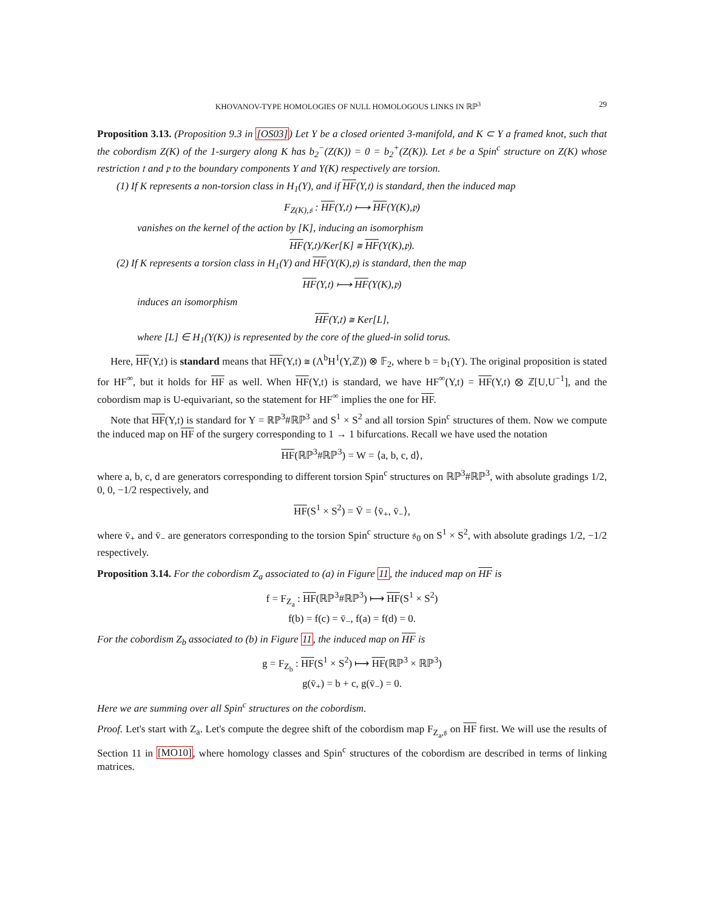KHOVANOV-TYPE HOMOLOGIES OF NULL HOMOLOGOUS LINKS IN ℝℙ<sup>3</sup> 29
Proposition 3.13. (Proposition 9.3 in [OS03]) Let Y be a closed oriented 3-manifold, and K ⊂ Y a framed knot, such that the cobordism Z(K) of the 1-surgery along K has b<sub>2</sub><sup>−</sup>(Z(K)) = 0 = b<sub>2</sub><sup>+</sup>(Z(K)). Let 𝔰 be a Spin<sup>c</sup> structure on Z(K) whose restriction 𝔱 and 𝔭 to the boundary components Y and Y(K) respectively are torsion.
(1) If K represents a non-torsion class in H<sub>1</sub>(Y), and if HF(Y,𝔱) is standard, then the induced map
F<sub>Z(K),𝔰</sub> : HF(Y,𝔱) ⟼ HF(Y(K),𝔭)
vanishes on the kernel of the action by [K], inducing an isomorphism
HF(Y,𝔱)/Ker[K] ≅ HF(Y(K),𝔭).
(2) If K represents a torsion class in H<sub>1</sub>(Y) and HF(Y(K),𝔭) is standard, then the map
HF(Y,𝔱) ⟼ HF(Y(K),𝔭)
induces an isomorphism
HF(Y,𝔱) ≅ Ker[L],
where [L] ∈ H<sub>1</sub>(Y(K)) is represented by the core of the glued-in solid torus.
Here, HF(Y,𝔱) is standard means that HF(Y,𝔱) ≅ (Λ<sup>b</sup>H<sup>1</sup>(Y,ℤ)) ⊗ 𝔽<sub>2</sub>, where b = b<sub>1</sub>(Y). The original proposition is stated for HF<sup>∞</sup>, but it holds for HF as well. When HF(Y,𝔱) is standard, we have HF<sup>∞</sup>(Y,𝔱) = HF(Y,𝔱) ⊗ ℤ[U,U<sup>−1</sup>], and the cobordism map is U-equivariant, so the statement for HF<sup>∞</sup> implies the one for HF.
Note that HF(Y,𝔱) is standard for Y = ℝℙ<sup>3</sup>#ℝℙ<sup>3</sup> and S<sup>1</sup> × S<sup>2</sup> and all torsion Spin<sup>c</sup> structures of them. Now we compute the induced map on HF of the surgery corresponding to 1 → 1 bifurcations. Recall we have used the notation
HF(ℝℙ<sup>3</sup>#ℝℙ<sup>3</sup>) = W = ⟨a, b, c, d⟩,
where a, b, c, d are generators corresponding to different torsion Spin<sup>c</sup> structures on ℝℙ<sup>3</sup>#ℝℙ<sup>3</sup>, with absolute gradings 1/2, 0, 0, −1/2 respectively, and
HF(S<sup>1</sup> × S<sup>2</sup>) = V̄ = ⟨v̄<sub>+</sub>, v̄<sub>−</sub>⟩,
where v̄<sub>+</sub> and v̄<sub>−</sub> are generators corresponding to the torsion Spin<sup>c</sup> structure 𝔰<sub>0</sub> on S<sup>1</sup> × S<sup>2</sup>, with absolute gradings 1/2, −1/2 respectively.
Proposition 3.14. For the cobordism Z<sub>a</sub> associated to (a) in Figure 11, the induced map on HF is
f = F<sub>Z<sub>a</sub></sub> : HF(ℝℙ<sup>3</sup>#ℝℙ<sup>3</sup>) ⟼ HF(S<sup>1</sup> × S<sup>2</sup>)
f(b) = f(c) = v̄<sub>−</sub>, f(a) = f(d) = 0.
For the cobordism Z<sub>b</sub> associated to (b) in Figure 11, the induced map on HF is
g = F<sub>Z<sub>b</sub></sub> : HF(S<sup>1</sup> × S<sup>2</sup>) ⟼ HF(ℝℙ<sup>3</sup> × ℝℙ<sup>3</sup>)
g(v̄<sub>+</sub>) = b + c, g(v̄<sub>−</sub>) = 0.
Here we are summing over all Spin<sup>c</sup> structures on the cobordism.
Proof. Let's start with Z<sub>a</sub>. Let's compute the degree shift of the cobordism map F<sub>Z<sub>a</sub>,𝔰</sub> on HF first. We will use the results of Section 11 in [MO10], where homology classes and Spin<sup>c</sup> structures of the cobordism are described in terms of linking matrices.